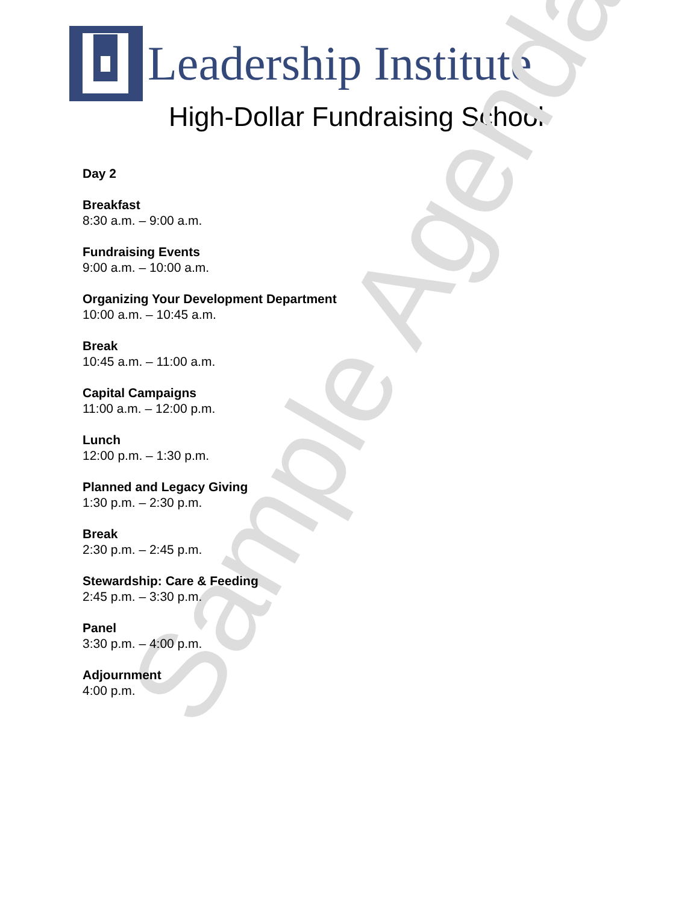Leadership Institute
High-Dollar Fundraising School
Day 2
Breakfast
8:30 a.m. – 9:00 a.m.
Fundraising Events
9:00 a.m. – 10:00 a.m.
Organizing Your Development Department
10:00 a.m. – 10:45 a.m.
Break
10:45 a.m. – 11:00 a.m.
Capital Campaigns
11:00 a.m. – 12:00 p.m.
Lunch
12:00 p.m. – 1:30 p.m.
Planned and Legacy Giving
1:30 p.m. – 2:30 p.m.
Break
2:30 p.m. – 2:45 p.m.
Stewardship: Care & Feeding
2:45 p.m. – 3:30 p.m.
Panel
3:30 p.m. – 4:00 p.m.
Adjournment
4:00 p.m.
Sample Agenda